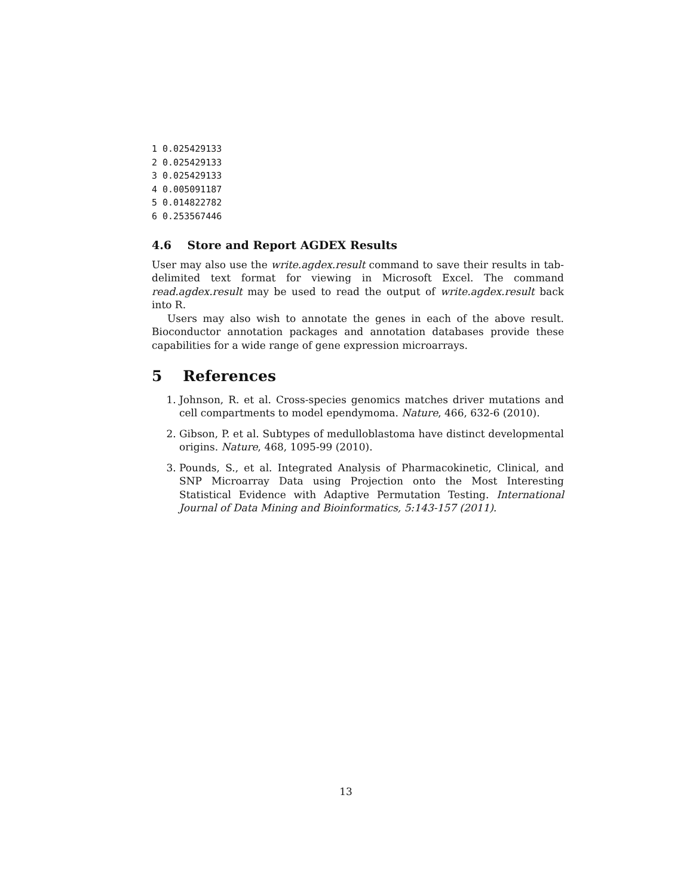1 0.025429133
2 0.025429133
3 0.025429133
4 0.005091187
5 0.014822782
6 0.253567446
4.6 Store and Report AGDEX Results
User may also use the write.agdex.result command to save their results in tab-delimited text format for viewing in Microsoft Excel. The command read.agdex.result may be used to read the output of write.agdex.result back into R.
Users may also wish to annotate the genes in each of the above result. Bioconductor annotation packages and annotation databases provide these capabilities for a wide range of gene expression microarrays.
5 References
1. Johnson, R. et al. Cross-species genomics matches driver mutations and cell compartments to model ependymoma. Nature, 466, 632-6 (2010).
2. Gibson, P. et al. Subtypes of medulloblastoma have distinct developmental origins. Nature, 468, 1095-99 (2010).
3. Pounds, S., et al. Integrated Analysis of Pharmacokinetic, Clinical, and SNP Microarray Data using Projection onto the Most Interesting Statistical Evidence with Adaptive Permutation Testing. International Journal of Data Mining and Bioinformatics, 5:143-157 (2011).
13